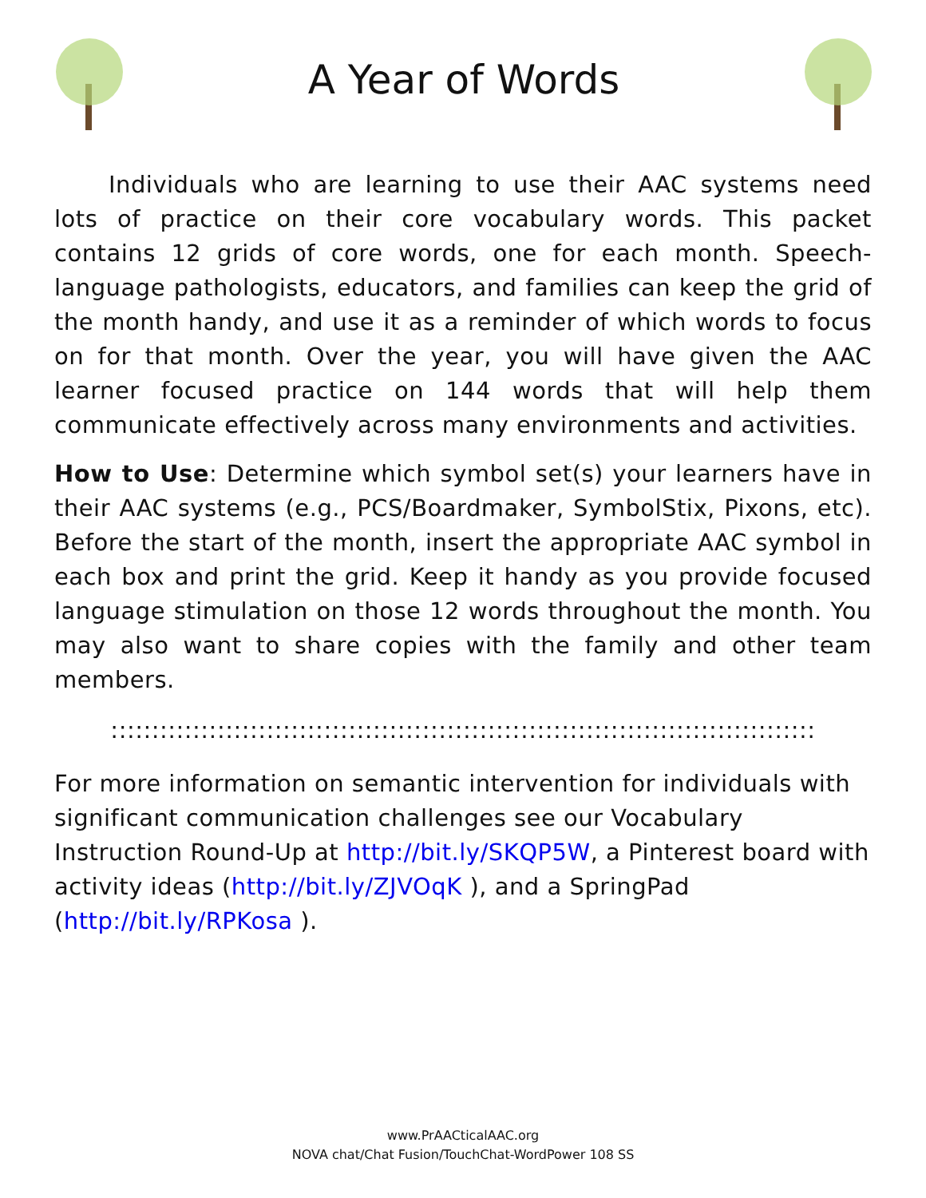A Year of Words
Individuals who are learning to use their AAC systems need lots of practice on their core vocabulary words. This packet contains 12 grids of core words, one for each month. Speech-language pathologists, educators, and families can keep the grid of the month handy, and use it as a reminder of which words to focus on for that month. Over the year, you will have given the AAC learner focused practice on 144 words that will help them communicate effectively across many environments and activities.
How to Use: Determine which symbol set(s) your learners have in their AAC systems (e.g., PCS/Boardmaker, SymbolStix, Pixons, etc). Before the start of the month, insert the appropriate AAC symbol in each box and print the grid. Keep it handy as you provide focused language stimulation on those 12 words throughout the month. You may also want to share copies with the family and other team members.
::::::::::::::::::::::::::::::::::::::::::::::::::::::::::::::::::::::::::::::::::::::
For more information on semantic intervention for individuals with significant communication challenges see our Vocabulary Instruction Round-Up at http://bit.ly/SKQP5W, a Pinterest board with activity ideas (http://bit.ly/ZJVOqK ), and a SpringPad (http://bit.ly/RPKosa ).
www.PrAACticalAAC.org
NOVA chat/Chat Fusion/TouchChat-WordPower 108 SS